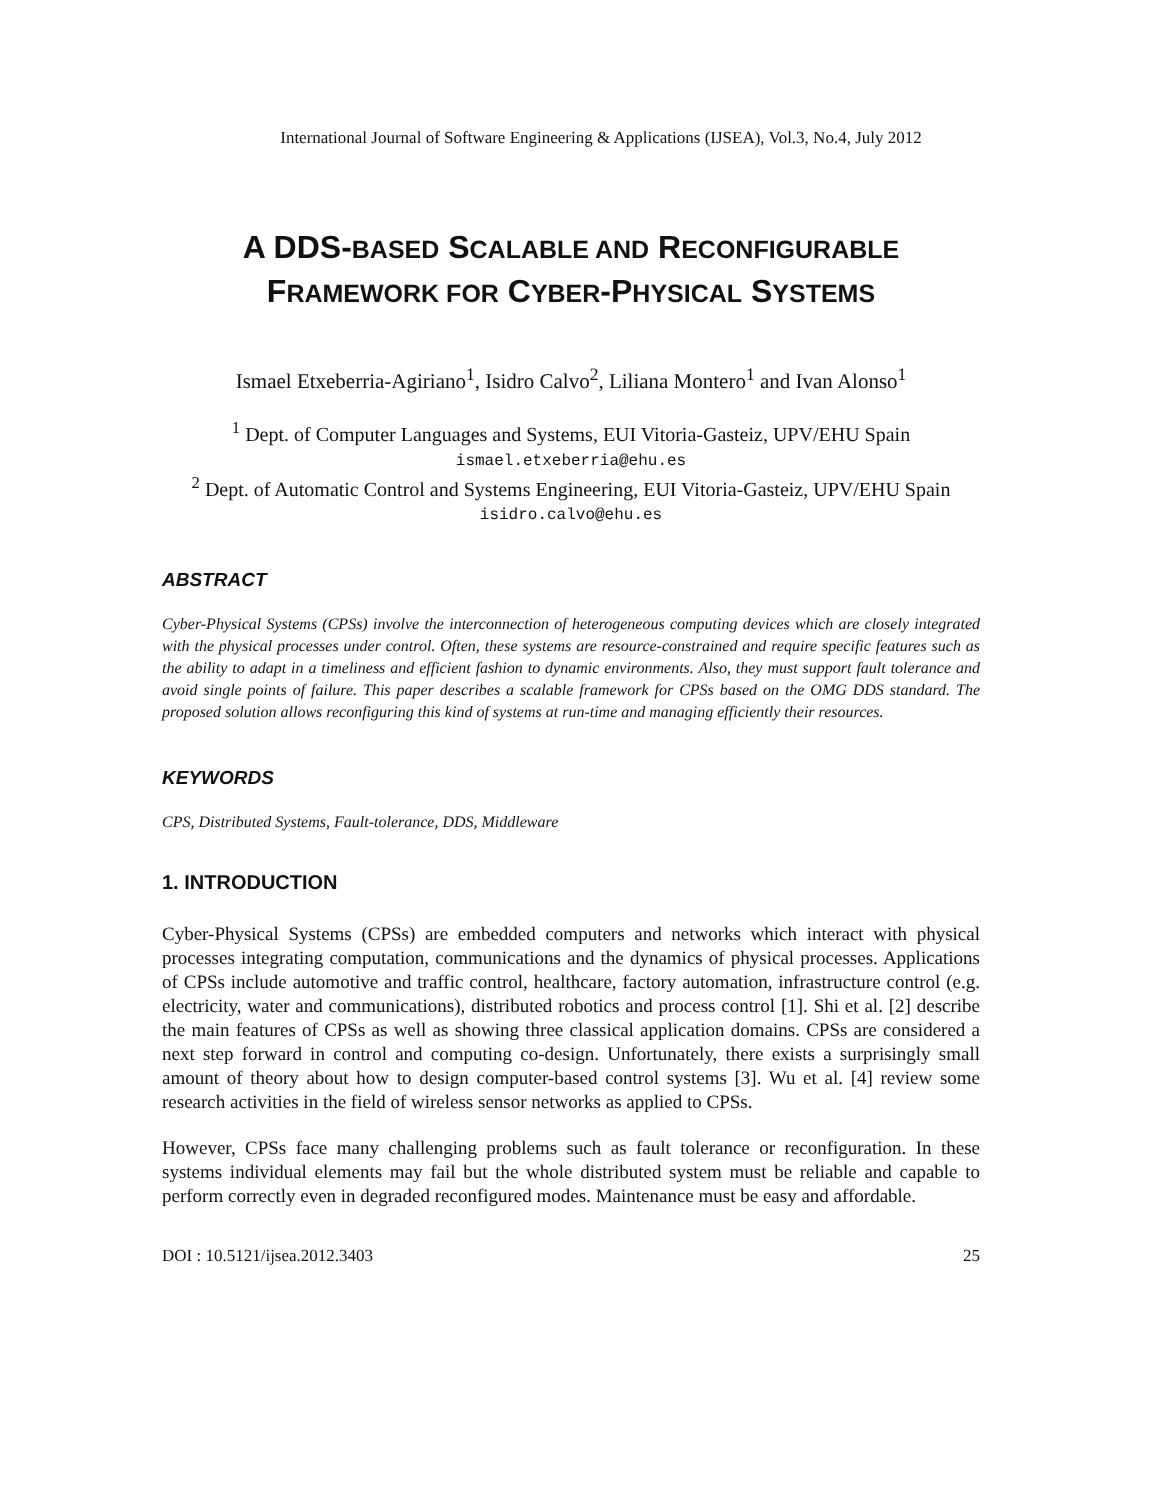International Journal of Software Engineering & Applications (IJSEA), Vol.3, No.4, July 2012
A DDS-BASED SCALABLE AND RECONFIGURABLE
FRAMEWORK FOR CYBER-PHYSICAL SYSTEMS
Ismael Etxeberria-Agiriano<sup>1</sup>, Isidro Calvo<sup>2</sup>, Liliana Montero<sup>1</sup> and Ivan Alonso<sup>1</sup>
<sup>1</sup> Dept. of Computer Languages and Systems, EUI Vitoria-Gasteiz, UPV/EHU Spain
ismael.etxeberria@ehu.es
<sup>2</sup> Dept. of Automatic Control and Systems Engineering, EUI Vitoria-Gasteiz, UPV/EHU Spain
isidro.calvo@ehu.es
ABSTRACT
Cyber-Physical Systems (CPSs) involve the interconnection of heterogeneous computing devices which are closely integrated with the physical processes under control. Often, these systems are resource-constrained and require specific features such as the ability to adapt in a timeliness and efficient fashion to dynamic environments. Also, they must support fault tolerance and avoid single points of failure. This paper describes a scalable framework for CPSs based on the OMG DDS standard. The proposed solution allows reconfiguring this kind of systems at run-time and managing efficiently their resources.
KEYWORDS
CPS, Distributed Systems, Fault-tolerance, DDS, Middleware
1. INTRODUCTION
Cyber-Physical Systems (CPSs) are embedded computers and networks which interact with physical processes integrating computation, communications and the dynamics of physical processes. Applications of CPSs include automotive and traffic control, healthcare, factory automation, infrastructure control (e.g. electricity, water and communications), distributed robotics and process control [1]. Shi et al. [2] describe the main features of CPSs as well as showing three classical application domains. CPSs are considered a next step forward in control and computing co-design. Unfortunately, there exists a surprisingly small amount of theory about how to design computer-based control systems [3]. Wu et al. [4] review some research activities in the field of wireless sensor networks as applied to CPSs.
However, CPSs face many challenging problems such as fault tolerance or reconfiguration. In these systems individual elements may fail but the whole distributed system must be reliable and capable to perform correctly even in degraded reconfigured modes. Maintenance must be easy and affordable.
DOI : 10.5121/ijsea.2012.3403 25